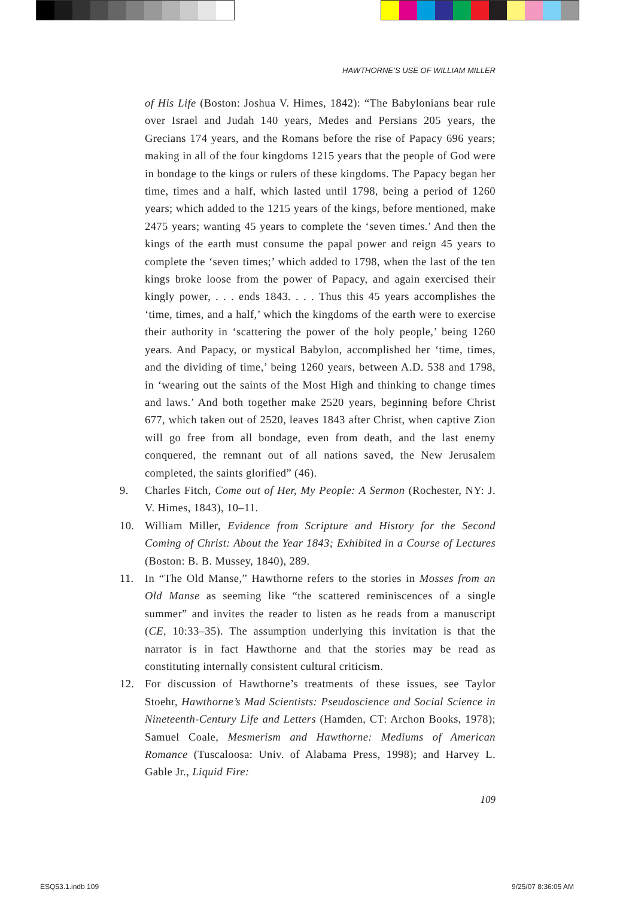HAWTHORNE’S USE OF WILLIAM MILLER
of His Life (Boston: Joshua V. Himes, 1842): “The Babylonians bear rule over Israel and Judah 140 years, Medes and Persians 205 years, the Grecians 174 years, and the Romans before the rise of Papacy 696 years; making in all of the four kingdoms 1215 years that the people of God were in bondage to the kings or rulers of these kingdoms. The Papacy began her time, times and a half, which lasted until 1798, being a period of 1260 years; which added to the 1215 years of the kings, before mentioned, make 2475 years; wanting 45 years to complete the ‘seven times.’ And then the kings of the earth must consume the papal power and reign 45 years to complete the ‘seven times;’ which added to 1798, when the last of the ten kings broke loose from the power of Papacy, and again exercised their kingly power, . . . ends 1843. . . . Thus this 45 years accomplishes the ‘time, times, and a half,’ which the kingdoms of the earth were to exercise their authority in ‘scattering the power of the holy people,’ being 1260 years. And Papacy, or mystical Babylon, accomplished her ‘time, times, and the dividing of time,’ being 1260 years, between A.D. 538 and 1798, in ‘wearing out the saints of the Most High and thinking to change times and laws.’ And both together make 2520 years, beginning before Christ 677, which taken out of 2520, leaves 1843 after Christ, when captive Zion will go free from all bondage, even from death, and the last enemy conquered, the remnant out of all nations saved, the New Jerusalem completed, the saints glorified” (46).
9. Charles Fitch, Come out of Her, My People: A Sermon (Rochester, NY: J. V. Himes, 1843), 10–11.
10. William Miller, Evidence from Scripture and History for the Second Coming of Christ: About the Year 1843; Exhibited in a Course of Lectures (Boston: B. B. Mussey, 1840), 289.
11. In “The Old Manse,” Hawthorne refers to the stories in Mosses from an Old Manse as seeming like “the scattered reminiscences of a single summer” and invites the reader to listen as he reads from a manuscript (CE, 10:33–35). The assumption underlying this invitation is that the narrator is in fact Hawthorne and that the stories may be read as constituting internally consistent cultural criticism.
12. For discussion of Hawthorne’s treatments of these issues, see Taylor Stoehr, Hawthorne’s Mad Scientists: Pseudoscience and Social Science in Nineteenth-Century Life and Letters (Hamden, CT: Archon Books, 1978); Samuel Coale, Mesmerism and Hawthorne: Mediums of American Romance (Tuscaloosa: Univ. of Alabama Press, 1998); and Harvey L. Gable Jr., Liquid Fire:
109
ESQ53.1.indb 109 9/25/07 8:36:05 AM